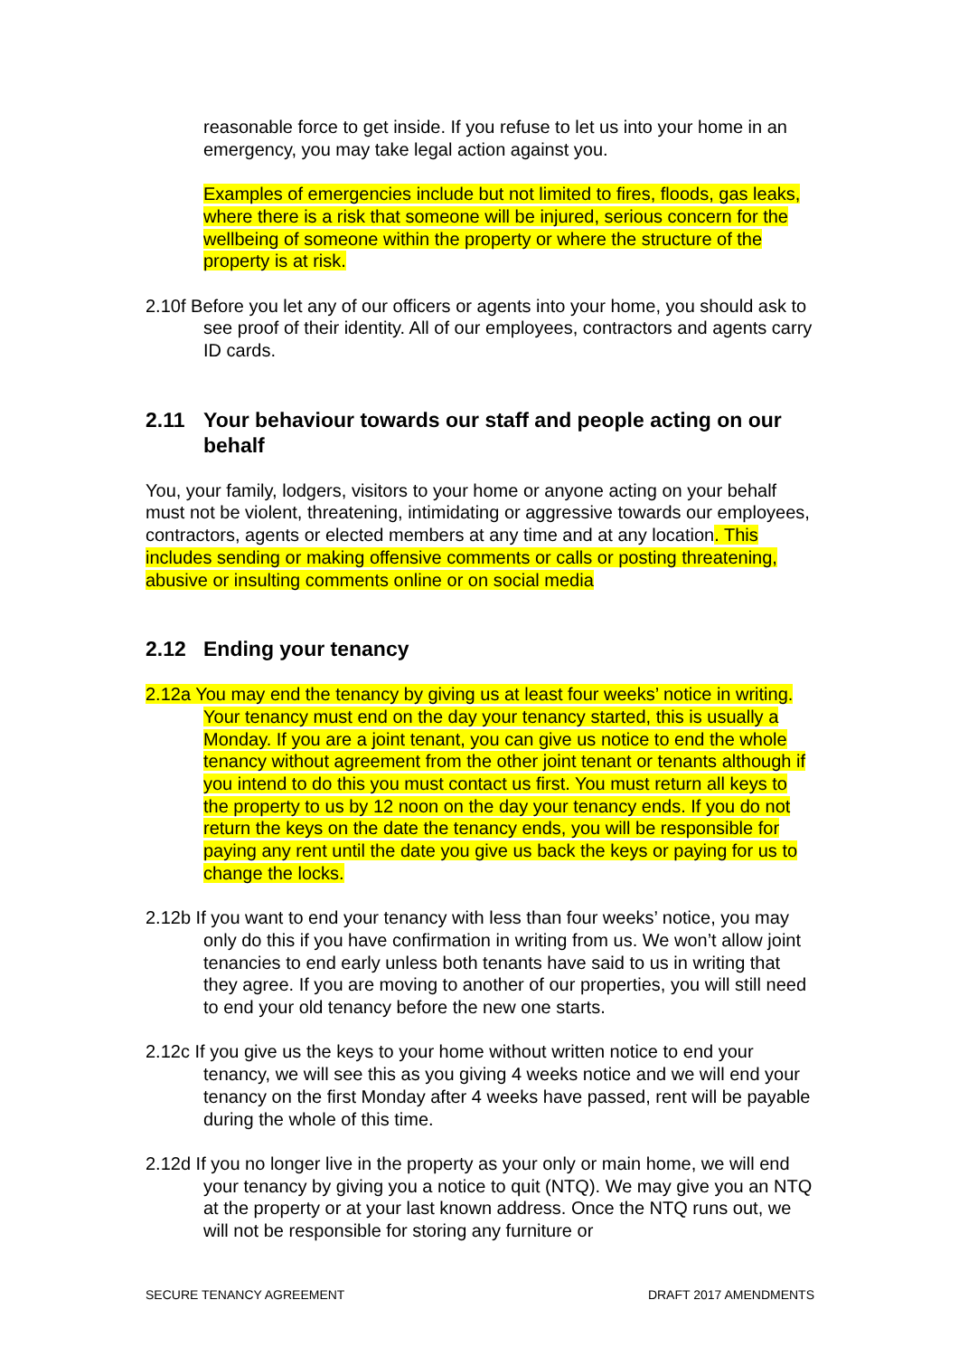reasonable force to get inside. If you refuse to let us into your home in an emergency, you may take legal action against you.
Examples of emergencies include but not limited to fires, floods, gas leaks, where there is a risk that someone will be injured, serious concern for the wellbeing of someone within the property or where the structure of the property is at risk.
2.10f Before you let any of our officers or agents into your home, you should ask to see proof of their identity. All of our employees, contractors and agents carry ID cards.
2.11 Your behaviour towards our staff and people acting on our behalf
You, your family, lodgers, visitors to your home or anyone acting on your behalf must not be violent, threatening, intimidating or aggressive towards our employees, contractors, agents or elected members at any time and at any location. This includes sending or making offensive comments or calls or posting threatening, abusive or insulting comments online or on social media
2.12 Ending your tenancy
2.12a You may end the tenancy by giving us at least four weeks’ notice in writing. Your tenancy must end on the day your tenancy started, this is usually a Monday. If you are a joint tenant, you can give us notice to end the whole tenancy without agreement from the other joint tenant or tenants although if you intend to do this you must contact us first. You must return all keys to the property to us by 12 noon on the day your tenancy ends. If you do not return the keys on the date the tenancy ends, you will be responsible for paying any rent until the date you give us back the keys or paying for us to change the locks.
2.12b If you want to end your tenancy with less than four weeks’ notice, you may only do this if you have confirmation in writing from us. We won’t allow joint tenancies to end early unless both tenants have said to us in writing that they agree. If you are moving to another of our properties, you will still need to end your old tenancy before the new one starts.
2.12c If you give us the keys to your home without written notice to end your tenancy, we will see this as you giving 4 weeks notice and we will end your tenancy on the first Monday after 4 weeks have passed, rent will be payable during the whole of this time.
2.12d If you no longer live in the property as your only or main home, we will end your tenancy by giving you a notice to quit (NTQ). We may give you an NTQ at the property or at your last known address. Once the NTQ runs out, we will not be responsible for storing any furniture or
SECURE TENANCY AGREEMENT DRAFT 2017 AMENDMENTS